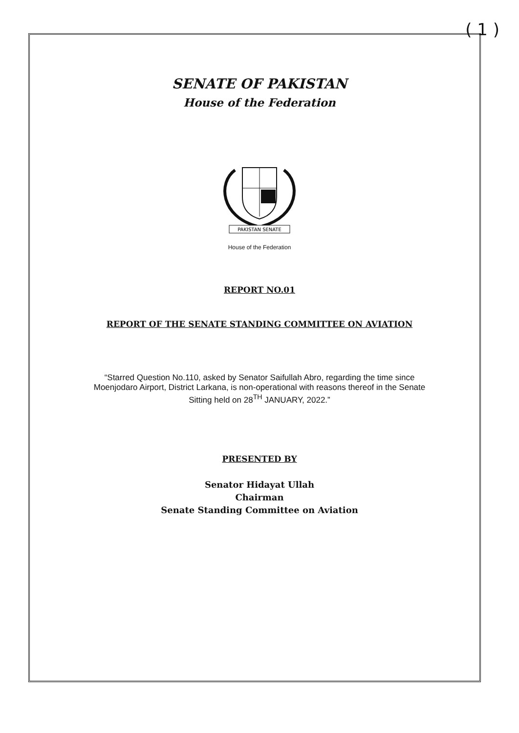( 1 )
SENATE OF PAKISTAN
House of the Federation
PAKISTAN SENATE
House of the Federation
REPORT NO.01
REPORT OF THE SENATE STANDING COMMITTEE ON AVIATION
“Starred Question No.110, asked by Senator Saifullah Abro, regarding the time since Moenjodaro Airport, District Larkana, is non-operational with reasons thereof in the Senate Sitting held on 28<sup>TH</sup> JANUARY, 2022.”
PRESENTED BY
Senator Hidayat Ullah
Chairman
Senate Standing Committee on Aviation